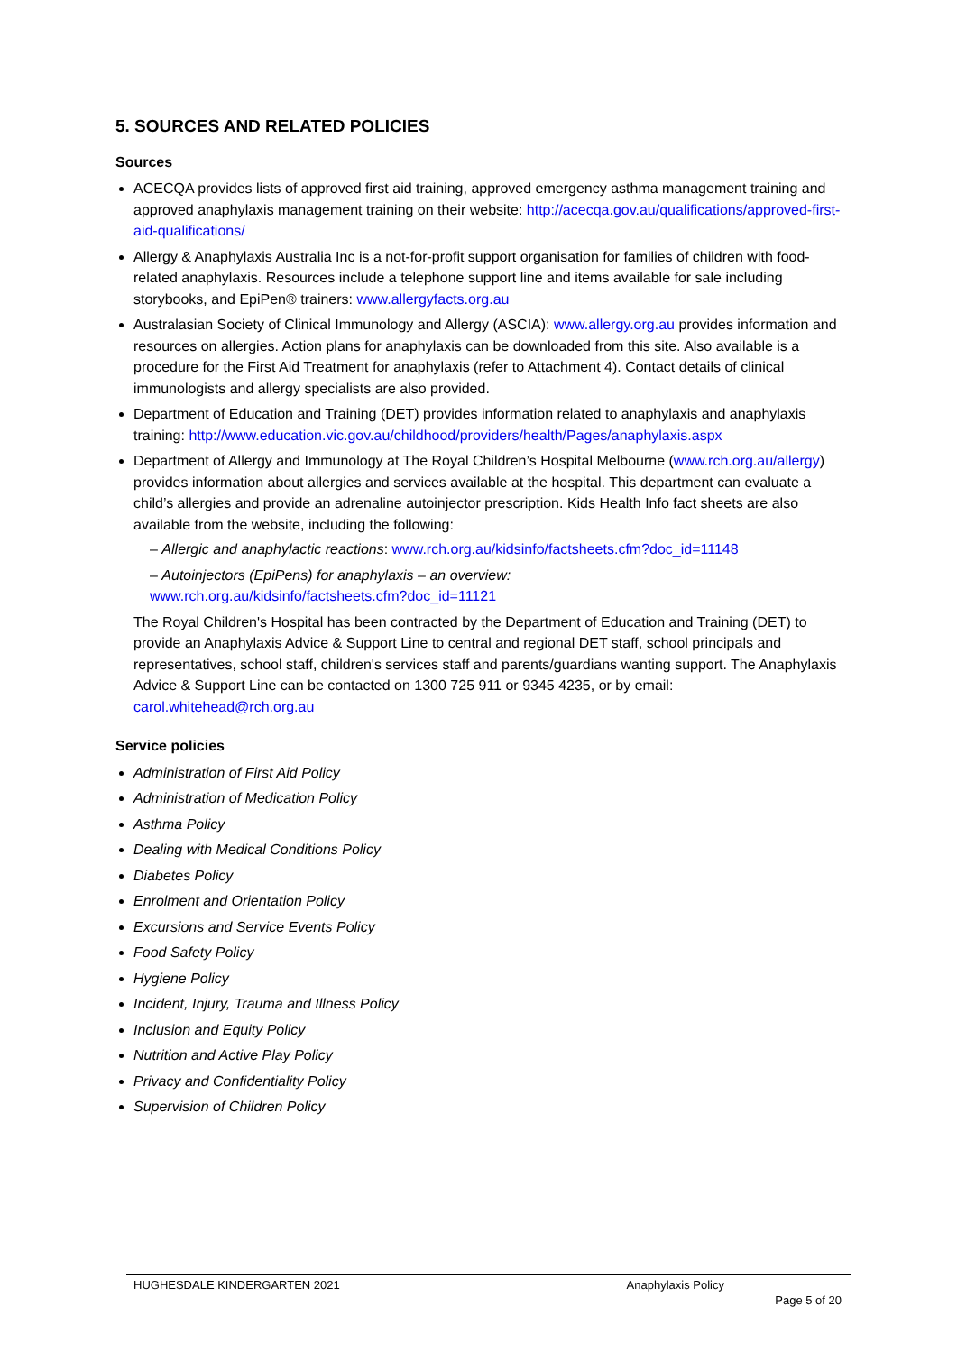5. SOURCES AND RELATED POLICIES
Sources
ACECQA provides lists of approved first aid training, approved emergency asthma management training and approved anaphylaxis management training on their website: http://acecqa.gov.au/qualifications/approved-first-aid-qualifications/
Allergy & Anaphylaxis Australia Inc is a not-for-profit support organisation for families of children with food-related anaphylaxis. Resources include a telephone support line and items available for sale including storybooks, and EpiPen® trainers: www.allergyfacts.org.au
Australasian Society of Clinical Immunology and Allergy (ASCIA): www.allergy.org.au provides information and resources on allergies. Action plans for anaphylaxis can be downloaded from this site. Also available is a procedure for the First Aid Treatment for anaphylaxis (refer to Attachment 4). Contact details of clinical immunologists and allergy specialists are also provided.
Department of Education and Training (DET) provides information related to anaphylaxis and anaphylaxis training: http://www.education.vic.gov.au/childhood/providers/health/Pages/anaphylaxis.aspx
Department of Allergy and Immunology at The Royal Children’s Hospital Melbourne (www.rch.org.au/allergy) provides information about allergies and services available at the hospital. This department can evaluate a child’s allergies and provide an adrenaline autoinjector prescription. Kids Health Info fact sheets are also available from the website, including the following:
– Allergic and anaphylactic reactions: www.rch.org.au/kidsinfo/factsheets.cfm?doc_id=11148
– Autoinjectors (EpiPens) for anaphylaxis – an overview:
www.rch.org.au/kidsinfo/factsheets.cfm?doc_id=11121
The Royal Children's Hospital has been contracted by the Department of Education and Training (DET) to provide an Anaphylaxis Advice & Support Line to central and regional DET staff, school principals and representatives, school staff, children's services staff and parents/guardians wanting support. The Anaphylaxis Advice & Support Line can be contacted on 1300 725 911 or 9345 4235, or by email: carol.whitehead@rch.org.au
Service policies
Administration of First Aid Policy
Administration of Medication Policy
Asthma Policy
Dealing with Medical Conditions Policy
Diabetes Policy
Enrolment and Orientation Policy
Excursions and Service Events Policy
Food Safety Policy
Hygiene Policy
Incident, Injury, Trauma and Illness Policy
Inclusion and Equity Policy
Nutrition and Active Play Policy
Privacy and Confidentiality Policy
Supervision of Children Policy
HUGHESDALE KINDERGARTEN 2021 Anaphylaxis Policy
Page 5 of 20